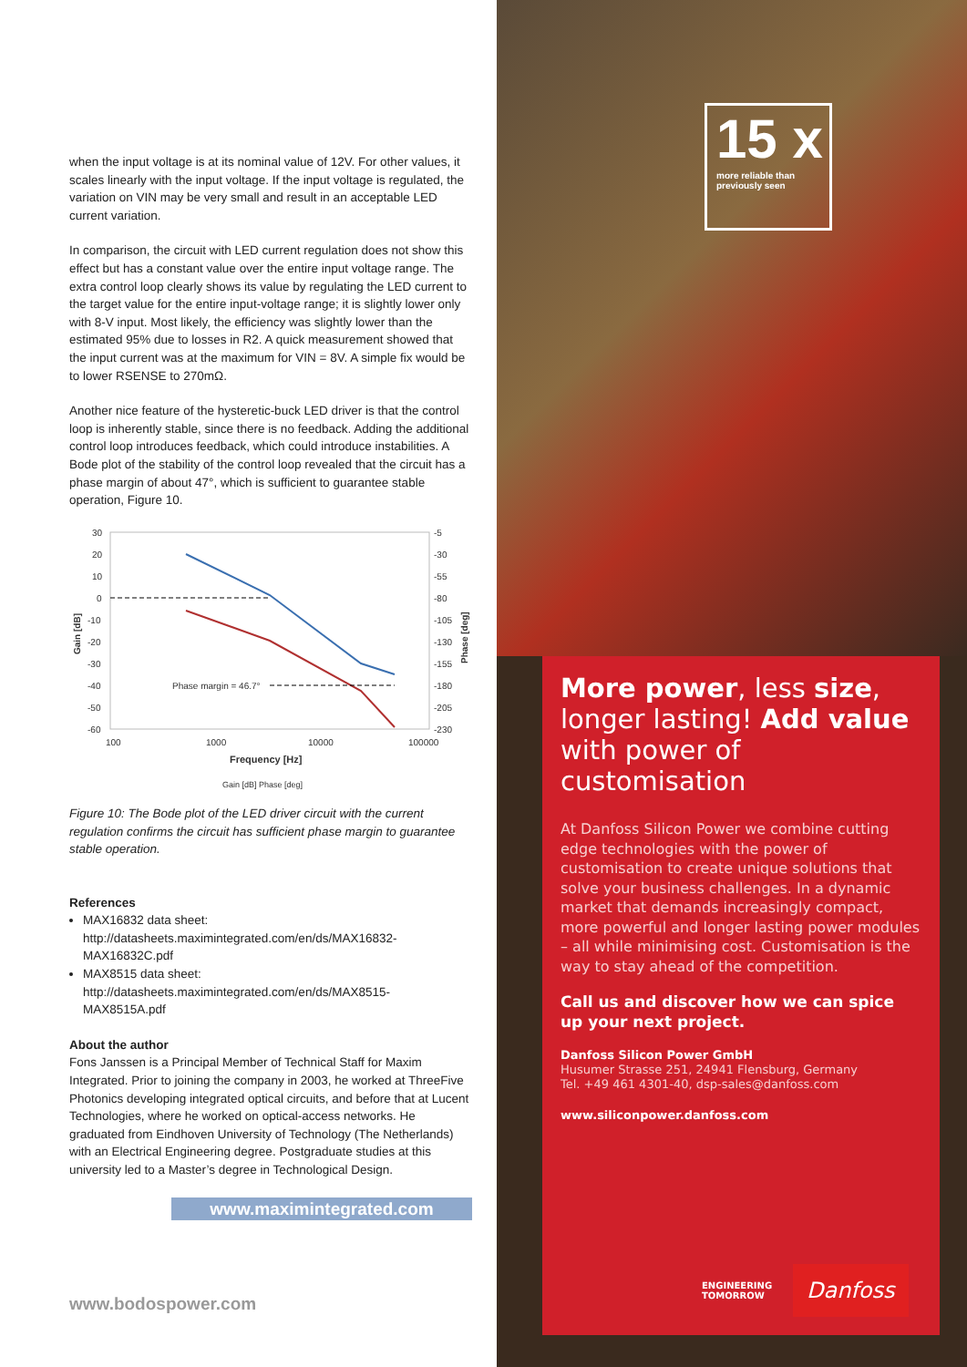when the input voltage is at its nominal value of 12V. For other values, it scales linearly with the input voltage. If the input voltage is regulated, the variation on VIN may be very small and result in an acceptable LED current variation.
In comparison, the circuit with LED current regulation does not show this effect but has a constant value over the entire input voltage range. The extra control loop clearly shows its value by regulating the LED current to the target value for the entire input-voltage range; it is slightly lower only with 8-V input. Most likely, the efficiency was slightly lower than the estimated 95% due to losses in R2. A quick measurement showed that the input current was at the maximum for VIN = 8V. A simple fix would be to lower RSENSE to 270mΩ.
Another nice feature of the hysteretic-buck LED driver is that the control loop is inherently stable, since there is no feedback. Adding the additional control loop introduces feedback, which could introduce instabilities. A Bode plot of the stability of the control loop revealed that the circuit has a phase margin of about 47°, which is sufficient to guarantee stable operation, Figure 10.
30
20
10
0
-10
-20
-30
-40
-50
-60
-5
-30
-55
-80
-105
-130
-155
-180
-205
-230
100
1000
10000
100000
Frequency [Hz]
Gain [dB]
Phase [deg]
Phase margin = 46.7°
Gain [dB] Phase [deg]
Figure 10: The Bode plot of the LED driver circuit with the current regulation confirms the circuit has sufficient phase margin to guarantee stable operation.
References
MAX16832 data sheet: http://datasheets.maximintegrated.com/en/ds/MAX16832-MAX16832C.pdf
MAX8515 data sheet: http://datasheets.maximintegrated.com/en/ds/MAX8515-MAX8515A.pdf
About the author
Fons Janssen is a Principal Member of Technical Staff for Maxim Integrated. Prior to joining the company in 2003, he worked at ThreeFive Photonics developing integrated optical circuits, and before that at Lucent Technologies, where he worked on optical-access networks. He graduated from Eindhoven University of Technology (The Netherlands) with an Electrical Engineering degree. Postgraduate studies at this university led to a Master’s degree in Technological Design.
www.maximintegrated.com
www.bodospower.com
15 x
more reliable than
previously seen
More power, less size, longer lasting! Add value with power of customisation
At Danfoss Silicon Power we combine cutting edge technologies with the power of customisation to create unique solutions that solve your business challenges. In a dynamic market that demands increasingly compact, more powerful and longer lasting power modules – all while minimising cost. Customisation is the way to stay ahead of the competition.
Call us and discover how we can spice up your next project.
Danfoss Silicon Power GmbH
Husumer Strasse 251, 24941 Flensburg, Germany
Tel. +49 461 4301-40, dsp-sales@danfoss.com
www.siliconpower.danfoss.com
ENGINEERING
TOMORROW
Danfoss